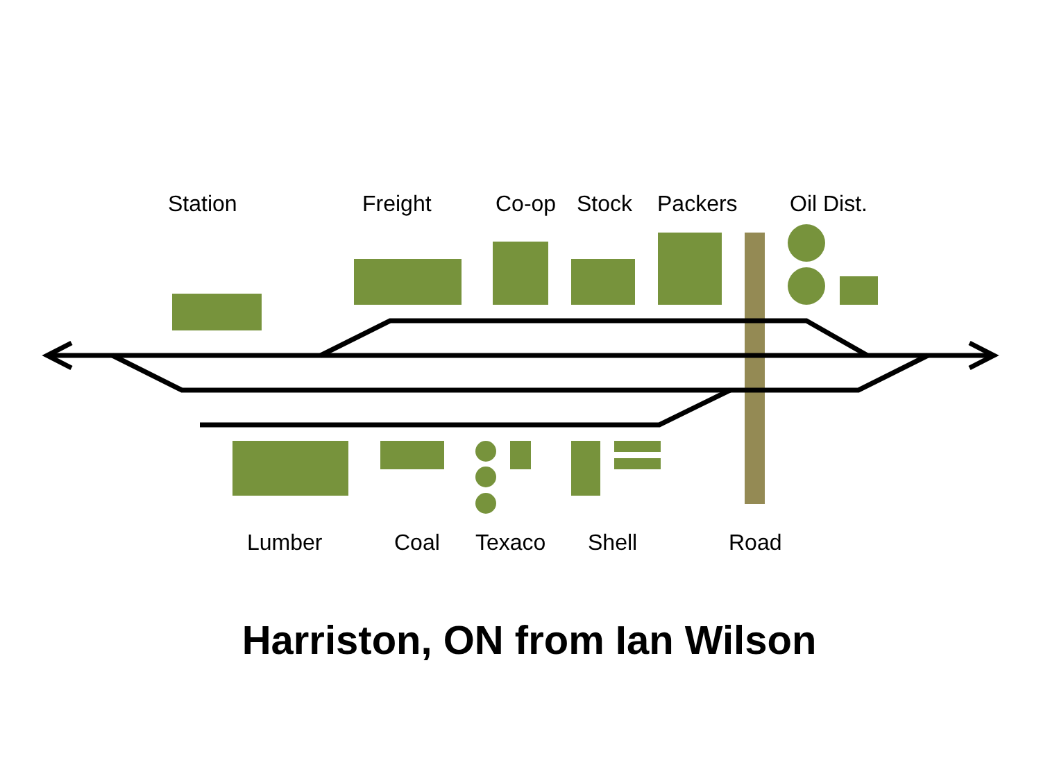Station Freight Co-op Stock Packers Oil Dist.
Lumber Coal Texaco Shell Road
Harriston, ON from Ian Wilson